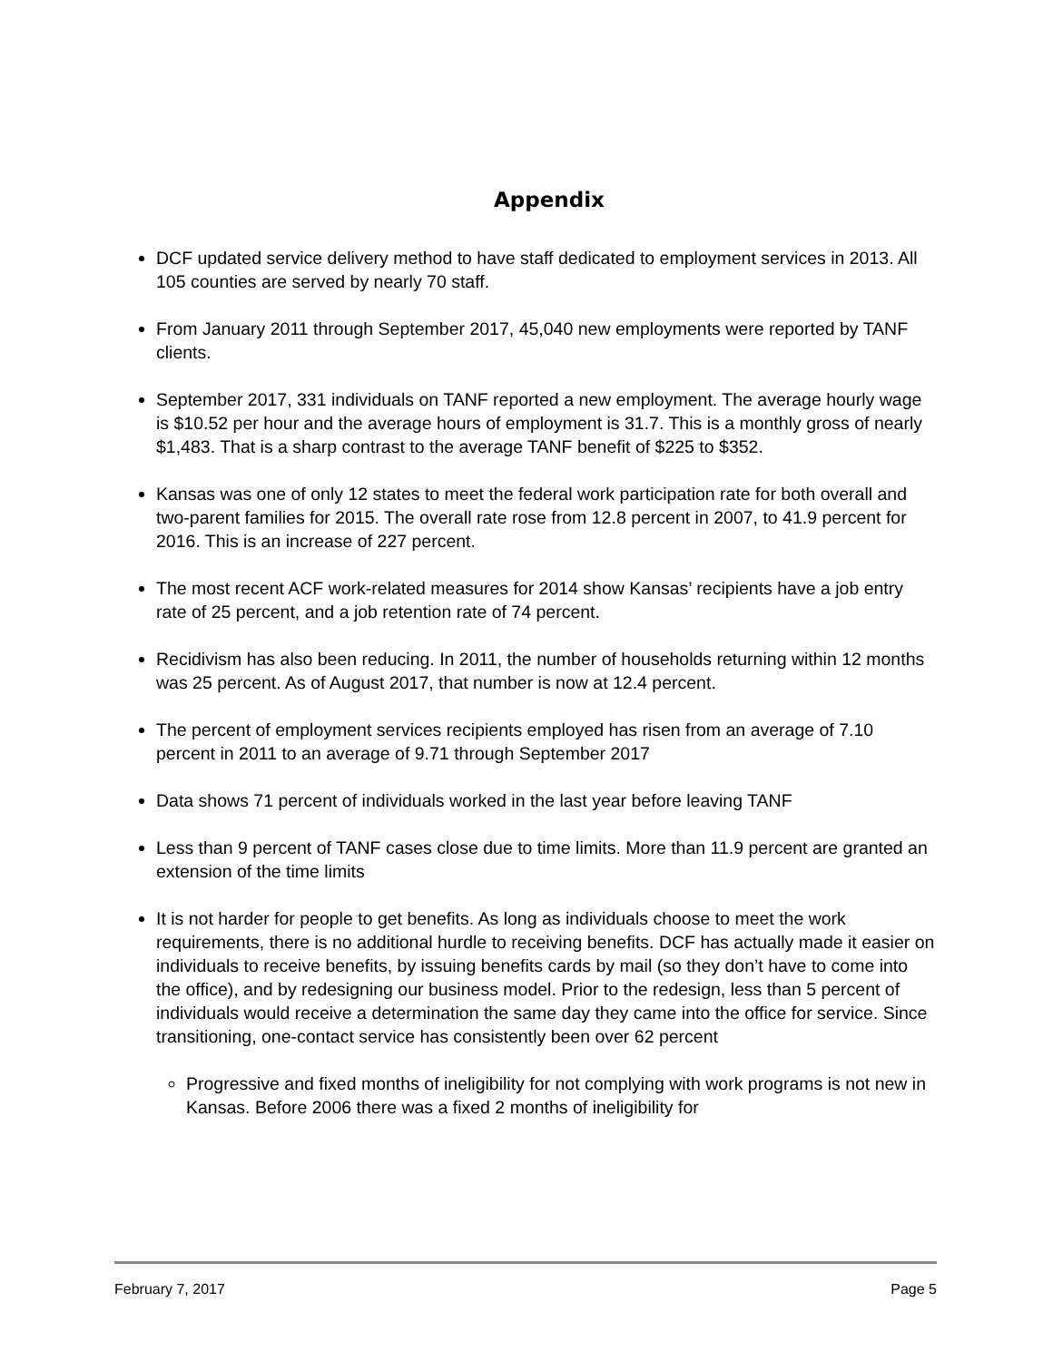Appendix
DCF updated service delivery method to have staff dedicated to employment services in 2013. All 105 counties are served by nearly 70 staff.
From January 2011 through September 2017, 45,040 new employments were reported by TANF clients.
September 2017, 331 individuals on TANF reported a new employment. The average hourly wage is $10.52 per hour and the average hours of employment is 31.7. This is a monthly gross of nearly $1,483. That is a sharp contrast to the average TANF benefit of $225 to $352.
Kansas was one of only 12 states to meet the federal work participation rate for both overall and two-parent families for 2015. The overall rate rose from 12.8 percent in 2007, to 41.9 percent for 2016. This is an increase of 227 percent.
The most recent ACF work-related measures for 2014 show Kansas’ recipients have a job entry rate of 25 percent, and a job retention rate of 74 percent.
Recidivism has also been reducing. In 2011, the number of households returning within 12 months was 25 percent. As of August 2017, that number is now at 12.4 percent.
The percent of employment services recipients employed has risen from an average of 7.10 percent in 2011 to an average of 9.71 through September 2017
Data shows 71 percent of individuals worked in the last year before leaving TANF
Less than 9 percent of TANF cases close due to time limits. More than 11.9 percent are granted an extension of the time limits
It is not harder for people to get benefits. As long as individuals choose to meet the work requirements, there is no additional hurdle to receiving benefits. DCF has actually made it easier on individuals to receive benefits, by issuing benefits cards by mail (so they don’t have to come into the office), and by redesigning our business model. Prior to the redesign, less than 5 percent of individuals would receive a determination the same day they came into the office for service. Since transitioning, one-contact service has consistently been over 62 percent
Progressive and fixed months of ineligibility for not complying with work programs is not new in Kansas. Before 2006 there was a fixed 2 months of ineligibility for
February 7, 2017 Page 5